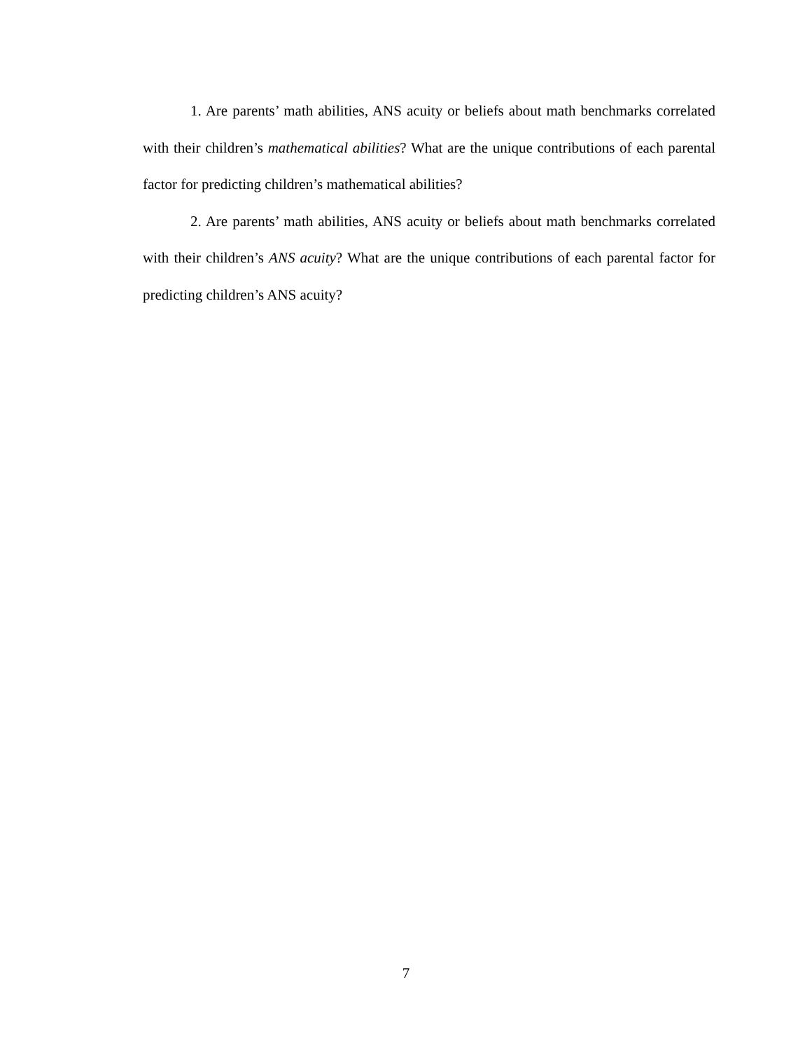1. Are parents’ math abilities, ANS acuity or beliefs about math benchmarks correlated with their children’s mathematical abilities? What are the unique contributions of each parental factor for predicting children’s mathematical abilities?
2. Are parents’ math abilities, ANS acuity or beliefs about math benchmarks correlated with their children’s ANS acuity? What are the unique contributions of each parental factor for predicting children’s ANS acuity?
7